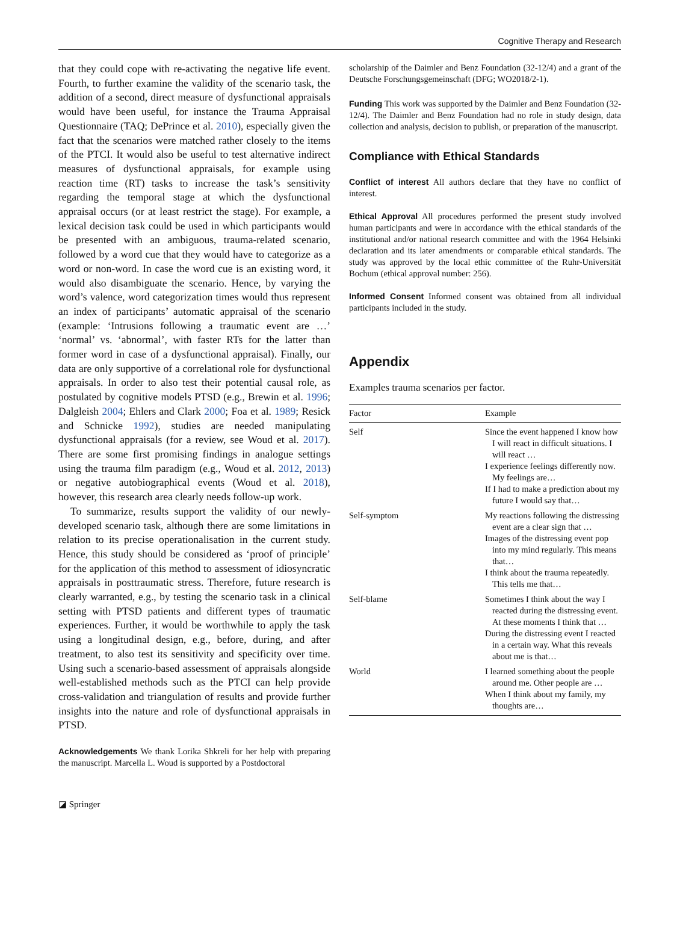Cognitive Therapy and Research
that they could cope with re-activating the negative life event. Fourth, to further examine the validity of the scenario task, the addition of a second, direct measure of dysfunctional appraisals would have been useful, for instance the Trauma Appraisal Questionnaire (TAQ; DePrince et al. 2010), especially given the fact that the scenarios were matched rather closely to the items of the PTCI. It would also be useful to test alternative indirect measures of dysfunctional appraisals, for example using reaction time (RT) tasks to increase the task’s sensitivity regarding the temporal stage at which the dysfunctional appraisal occurs (or at least restrict the stage). For example, a lexical decision task could be used in which participants would be presented with an ambiguous, trauma-related scenario, followed by a word cue that they would have to categorize as a word or non-word. In case the word cue is an existing word, it would also disambiguate the scenario. Hence, by varying the word’s valence, word categorization times would thus represent an index of participants’ automatic appraisal of the scenario (example: ‘Intrusions following a traumatic event are …’ ‘normal’ vs. ‘abnormal’, with faster RTs for the latter than former word in case of a dysfunctional appraisal). Finally, our data are only supportive of a correlational role for dysfunctional appraisals. In order to also test their potential causal role, as postulated by cognitive models PTSD (e.g., Brewin et al. 1996; Dalgleish 2004; Ehlers and Clark 2000; Foa et al. 1989; Resick and Schnicke 1992), studies are needed manipulating dysfunctional appraisals (for a review, see Woud et al. 2017). There are some first promising findings in analogue settings using the trauma film paradigm (e.g., Woud et al. 2012, 2013) or negative autobiographical events (Woud et al. 2018), however, this research area clearly needs follow-up work.
To summarize, results support the validity of our newly-developed scenario task, although there are some limitations in relation to its precise operationalisation in the current study. Hence, this study should be considered as ‘proof of principle’ for the application of this method to assessment of idiosyncratic appraisals in posttraumatic stress. Therefore, future research is clearly warranted, e.g., by testing the scenario task in a clinical setting with PTSD patients and different types of traumatic experiences. Further, it would be worthwhile to apply the task using a longitudinal design, e.g., before, during, and after treatment, to also test its sensitivity and specificity over time. Using such a scenario-based assessment of appraisals alongside well-established methods such as the PTCI can help provide cross-validation and triangulation of results and provide further insights into the nature and role of dysfunctional appraisals in PTSD.
Acknowledgements We thank Lorika Shkreli for her help with preparing the manuscript. Marcella L. Woud is supported by a Postdoctoral
scholarship of the Daimler and Benz Foundation (32-12/4) and a grant of the Deutsche Forschungsgemeinschaft (DFG; WO2018/2-1).
Funding This work was supported by the Daimler and Benz Foundation (32-12/4). The Daimler and Benz Foundation had no role in study design, data collection and analysis, decision to publish, or preparation of the manuscript.
Compliance with Ethical Standards
Conflict of interest All authors declare that they have no conflict of interest.
Ethical Approval All procedures performed the present study involved human participants and were in accordance with the ethical standards of the institutional and/or national research committee and with the 1964 Helsinki declaration and its later amendments or comparable ethical standards. The study was approved by the local ethic committee of the Ruhr-Universität Bochum (ethical approval number: 256).
Informed Consent Informed consent was obtained from all individual participants included in the study.
Appendix
Examples trauma scenarios per factor.
| Factor | Example |
| --- | --- |
| Self | Since the event happened I know how I will react in difficult situations. I will react … I experience feelings differently now. My feelings are… If I had to make a prediction about my future I would say that… |
| Self-symptom | My reactions following the distressing event are a clear sign that … Images of the distressing event pop into my mind regularly. This means that… I think about the trauma repeatedly. This tells me that… |
| Self-blame | Sometimes I think about the way I reacted during the distressing event. At these moments I think that … During the distressing event I reacted in a certain way. What this reveals about me is that… |
| World | I learned something about the people around me. Other people are … When I think about my family, my thoughts are… |
◪ Springer